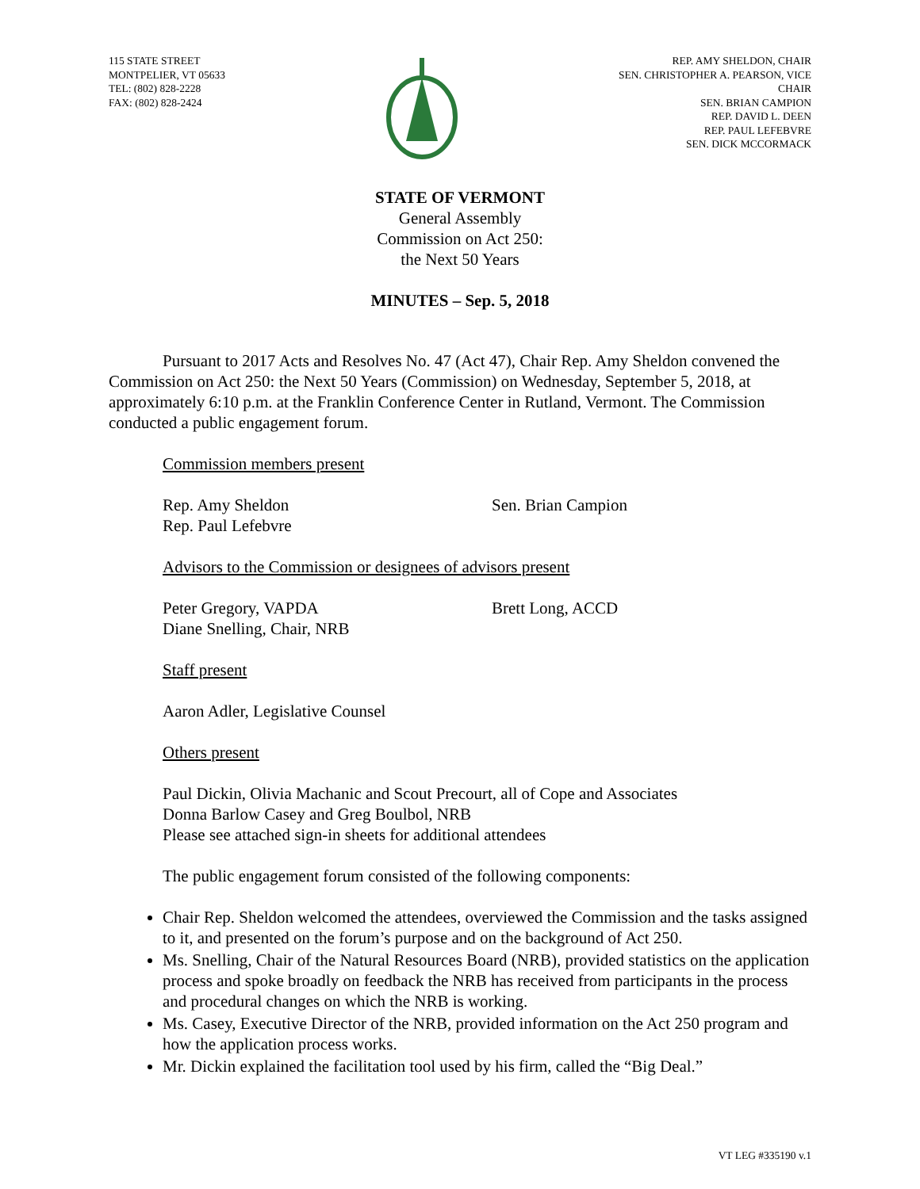115 STATE STREET
MONTPELIER, VT 05633
TEL: (802) 828-2228
FAX: (802) 828-2424
REP. AMY SHELDON, CHAIR
SEN. CHRISTOPHER A. PEARSON, VICE
CHAIR
SEN. BRIAN CAMPION
REP. DAVID L. DEEN
REP. PAUL LEFEBVRE
SEN. DICK MCCORMACK
STATE OF VERMONT
General Assembly
Commission on Act 250:
the Next 50 Years
MINUTES – Sep. 5, 2018
Pursuant to 2017 Acts and Resolves No. 47 (Act 47), Chair Rep. Amy Sheldon convened the Commission on Act 250: the Next 50 Years (Commission) on Wednesday, September 5, 2018, at approximately 6:10 p.m. at the Franklin Conference Center in Rutland, Vermont. The Commission conducted a public engagement forum.
Commission members present
Rep. Amy Sheldon
Rep. Paul Lefebvre
Sen. Brian Campion
Advisors to the Commission or designees of advisors present
Peter Gregory, VAPDA
Diane Snelling, Chair, NRB
Brett Long, ACCD
Staff present
Aaron Adler, Legislative Counsel
Others present
Paul Dickin, Olivia Machanic and Scout Precourt, all of Cope and Associates
Donna Barlow Casey and Greg Boulbol, NRB
Please see attached sign-in sheets for additional attendees
The public engagement forum consisted of the following components:
Chair Rep. Sheldon welcomed the attendees, overviewed the Commission and the tasks assigned to it, and presented on the forum’s purpose and on the background of Act 250.
Ms. Snelling, Chair of the Natural Resources Board (NRB), provided statistics on the application process and spoke broadly on feedback the NRB has received from participants in the process and procedural changes on which the NRB is working.
Ms. Casey, Executive Director of the NRB, provided information on the Act 250 program and how the application process works.
Mr. Dickin explained the facilitation tool used by his firm, called the “Big Deal.”
VT LEG #335190 v.1